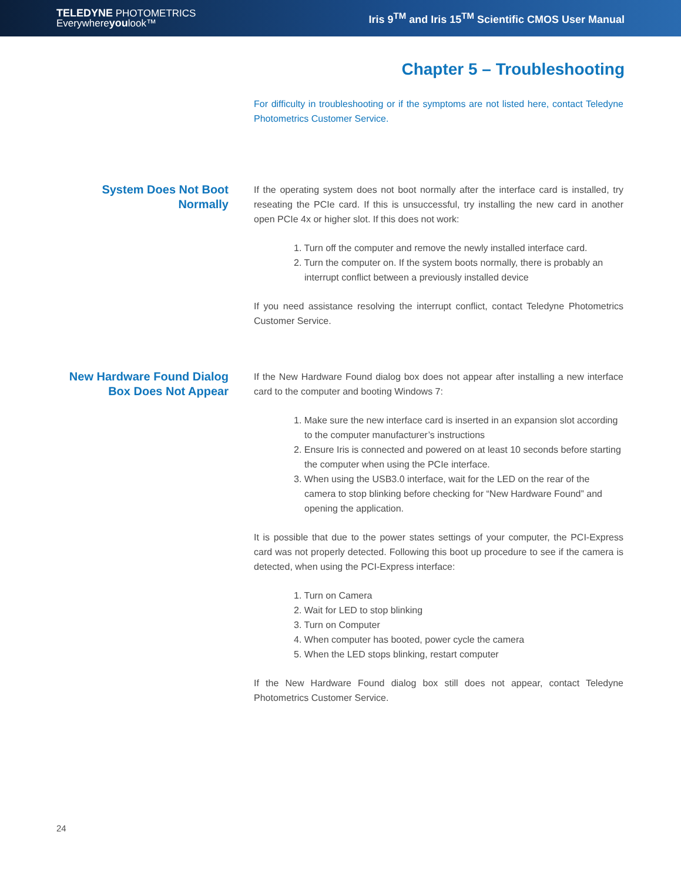TELEDYNE PHOTOMETRICS
Everywhereyoulook™
Iris 9<sup>TM</sup> and Iris 15<sup>TM</sup> Scientific CMOS User Manual
Chapter 5 – Troubleshooting
For difficulty in troubleshooting or if the symptoms are not listed here, contact Teledyne Photometrics Customer Service.
System Does Not Boot Normally
If the operating system does not boot normally after the interface card is installed, try reseating the PCIe card. If this is unsuccessful, try installing the new card in another open PCIe 4x or higher slot. If this does not work:
1. Turn off the computer and remove the newly installed interface card.
2. Turn the computer on. If the system boots normally, there is probably an interrupt conflict between a previously installed device
If you need assistance resolving the interrupt conflict, contact Teledyne Photometrics Customer Service.
New Hardware Found Dialog Box Does Not Appear
If the New Hardware Found dialog box does not appear after installing a new interface card to the computer and booting Windows 7:
1. Make sure the new interface card is inserted in an expansion slot according to the computer manufacturer’s instructions
2. Ensure Iris is connected and powered on at least 10 seconds before starting the computer when using the PCIe interface.
3. When using the USB3.0 interface, wait for the LED on the rear of the camera to stop blinking before checking for “New Hardware Found” and opening the application.
It is possible that due to the power states settings of your computer, the PCI-Express card was not properly detected. Following this boot up procedure to see if the camera is detected, when using the PCI-Express interface:
1. Turn on Camera
2. Wait for LED to stop blinking
3. Turn on Computer
4. When computer has booted, power cycle the camera
5. When the LED stops blinking, restart computer
If the New Hardware Found dialog box still does not appear, contact Teledyne Photometrics Customer Service.
24